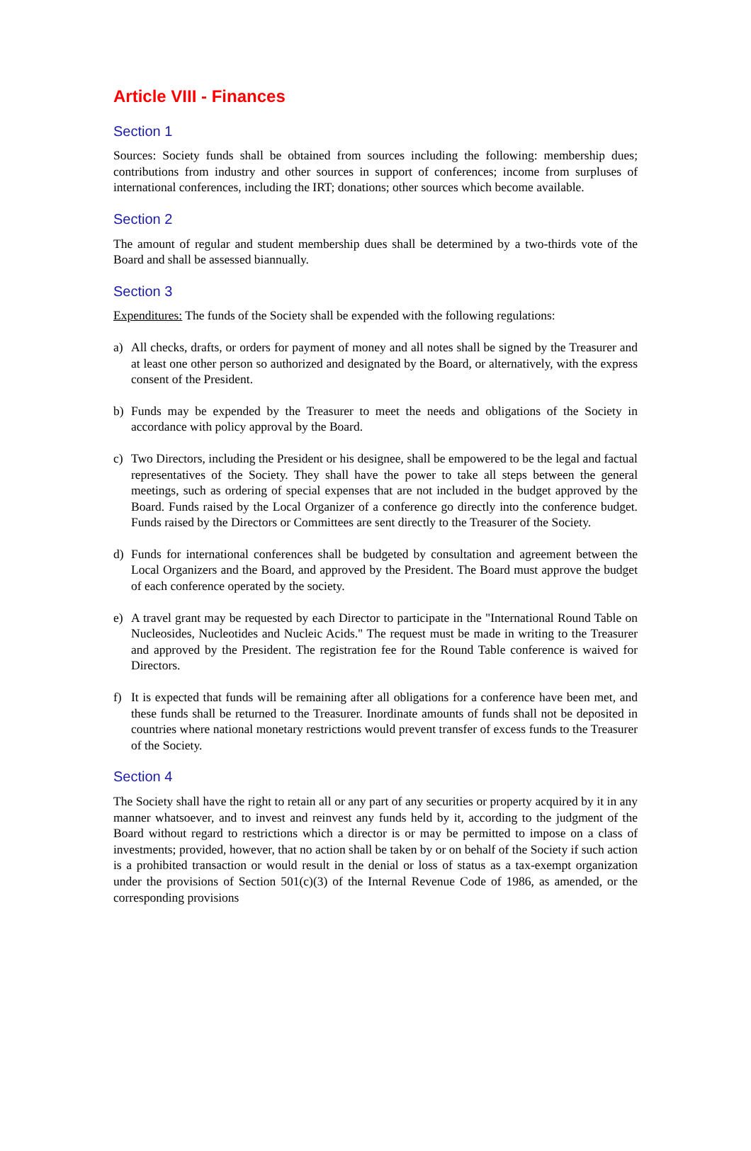Article VIII - Finances
Section 1
Sources: Society funds shall be obtained from sources including the following: membership dues; contributions from industry and other sources in support of conferences; income from surpluses of international conferences, including the IRT; donations; other sources which become available.
Section 2
The amount of regular and student membership dues shall be determined by a two-thirds vote of the Board and shall be assessed biannually.
Section 3
Expenditures: The funds of the Society shall be expended with the following regulations:
a) All checks, drafts, or orders for payment of money and all notes shall be signed by the Treasurer and at least one other person so authorized and designated by the Board, or alternatively, with the express consent of the President.
b) Funds may be expended by the Treasurer to meet the needs and obligations of the Society in accordance with policy approval by the Board.
c) Two Directors, including the President or his designee, shall be empowered to be the legal and factual representatives of the Society. They shall have the power to take all steps between the general meetings, such as ordering of special expenses that are not included in the budget approved by the Board. Funds raised by the Local Organizer of a conference go directly into the conference budget. Funds raised by the Directors or Committees are sent directly to the Treasurer of the Society.
d) Funds for international conferences shall be budgeted by consultation and agreement between the Local Organizers and the Board, and approved by the President. The Board must approve the budget of each conference operated by the society.
e) A travel grant may be requested by each Director to participate in the "International Round Table on Nucleosides, Nucleotides and Nucleic Acids." The request must be made in writing to the Treasurer and approved by the President. The registration fee for the Round Table conference is waived for Directors.
f) It is expected that funds will be remaining after all obligations for a conference have been met, and these funds shall be returned to the Treasurer. Inordinate amounts of funds shall not be deposited in countries where national monetary restrictions would prevent transfer of excess funds to the Treasurer of the Society.
Section 4
The Society shall have the right to retain all or any part of any securities or property acquired by it in any manner whatsoever, and to invest and reinvest any funds held by it, according to the judgment of the Board without regard to restrictions which a director is or may be permitted to impose on a class of investments; provided, however, that no action shall be taken by or on behalf of the Society if such action is a prohibited transaction or would result in the denial or loss of status as a tax-exempt organization under the provisions of Section 501(c)(3) of the Internal Revenue Code of 1986, as amended, or the corresponding provisions